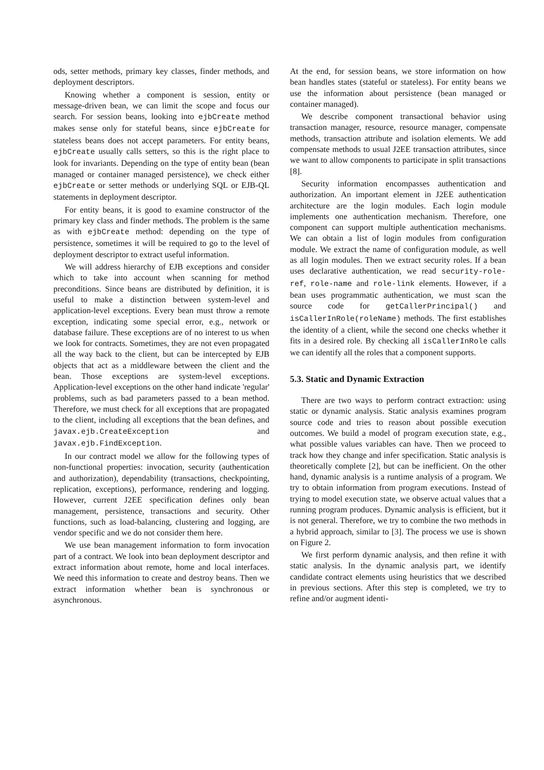ods, setter methods, primary key classes, finder methods, and deployment descriptors.
Knowing whether a component is session, entity or message-driven bean, we can limit the scope and focus our search. For session beans, looking into ejbCreate method makes sense only for stateful beans, since ejbCreate for stateless beans does not accept parameters. For entity beans, ejbCreate usually calls setters, so this is the right place to look for invariants. Depending on the type of entity bean (bean managed or container managed persistence), we check either ejbCreate or setter methods or underlying SQL or EJB-QL statements in deployment descriptor.
For entity beans, it is good to examine constructor of the primary key class and finder methods. The problem is the same as with ejbCreate method: depending on the type of persistence, sometimes it will be required to go to the level of deployment descriptor to extract useful information.
We will address hierarchy of EJB exceptions and consider which to take into account when scanning for method preconditions. Since beans are distributed by definition, it is useful to make a distinction between system-level and application-level exceptions. Every bean must throw a remote exception, indicating some special error, e.g., network or database failure. These exceptions are of no interest to us when we look for contracts. Sometimes, they are not even propagated all the way back to the client, but can be intercepted by EJB objects that act as a middleware between the client and the bean. Those exceptions are system-level exceptions. Application-level exceptions on the other hand indicate 'regular' problems, such as bad parameters passed to a bean method. Therefore, we must check for all exceptions that are propagated to the client, including all exceptions that the bean defines, and javax.ejb.CreateException and javax.ejb.FindException.
In our contract model we allow for the following types of non-functional properties: invocation, security (authentication and authorization), dependability (transactions, checkpointing, replication, exceptions), performance, rendering and logging. However, current J2EE specification defines only bean management, persistence, transactions and security. Other functions, such as load-balancing, clustering and logging, are vendor specific and we do not consider them here.
We use bean management information to form invocation part of a contract. We look into bean deployment descriptor and extract information about remote, home and local interfaces. We need this information to create and destroy beans. Then we extract information whether bean is synchronous or asynchronous.
At the end, for session beans, we store information on how bean handles states (stateful or stateless). For entity beans we use the information about persistence (bean managed or container managed).
We describe component transactional behavior using transaction manager, resource, resource manager, compensate methods, transaction attribute and isolation elements. We add compensate methods to usual J2EE transaction attributes, since we want to allow components to participate in split transactions [8].
Security information encompasses authentication and authorization. An important element in J2EE authentication architecture are the login modules. Each login module implements one authentication mechanism. Therefore, one component can support multiple authentication mechanisms. We can obtain a list of login modules from configuration module. We extract the name of configuration module, as well as all login modules. Then we extract security roles. If a bean uses declarative authentication, we read security-role-ref, role-name and role-link elements. However, if a bean uses programmatic authentication, we must scan the source code for getCallerPrincipal() and isCallerInRole(roleName) methods. The first establishes the identity of a client, while the second one checks whether it fits in a desired role. By checking all isCallerInRole calls we can identify all the roles that a component supports.
5.3. Static and Dynamic Extraction
There are two ways to perform contract extraction: using static or dynamic analysis. Static analysis examines program source code and tries to reason about possible execution outcomes. We build a model of program execution state, e.g., what possible values variables can have. Then we proceed to track how they change and infer specification. Static analysis is theoretically complete [2], but can be inefficient. On the other hand, dynamic analysis is a runtime analysis of a program. We try to obtain information from program executions. Instead of trying to model execution state, we observe actual values that a running program produces. Dynamic analysis is efficient, but it is not general. Therefore, we try to combine the two methods in a hybrid approach, similar to [3]. The process we use is shown on Figure 2.
We first perform dynamic analysis, and then refine it with static analysis. In the dynamic analysis part, we identify candidate contract elements using heuristics that we described in previous sections. After this step is completed, we try to refine and/or augment identi-